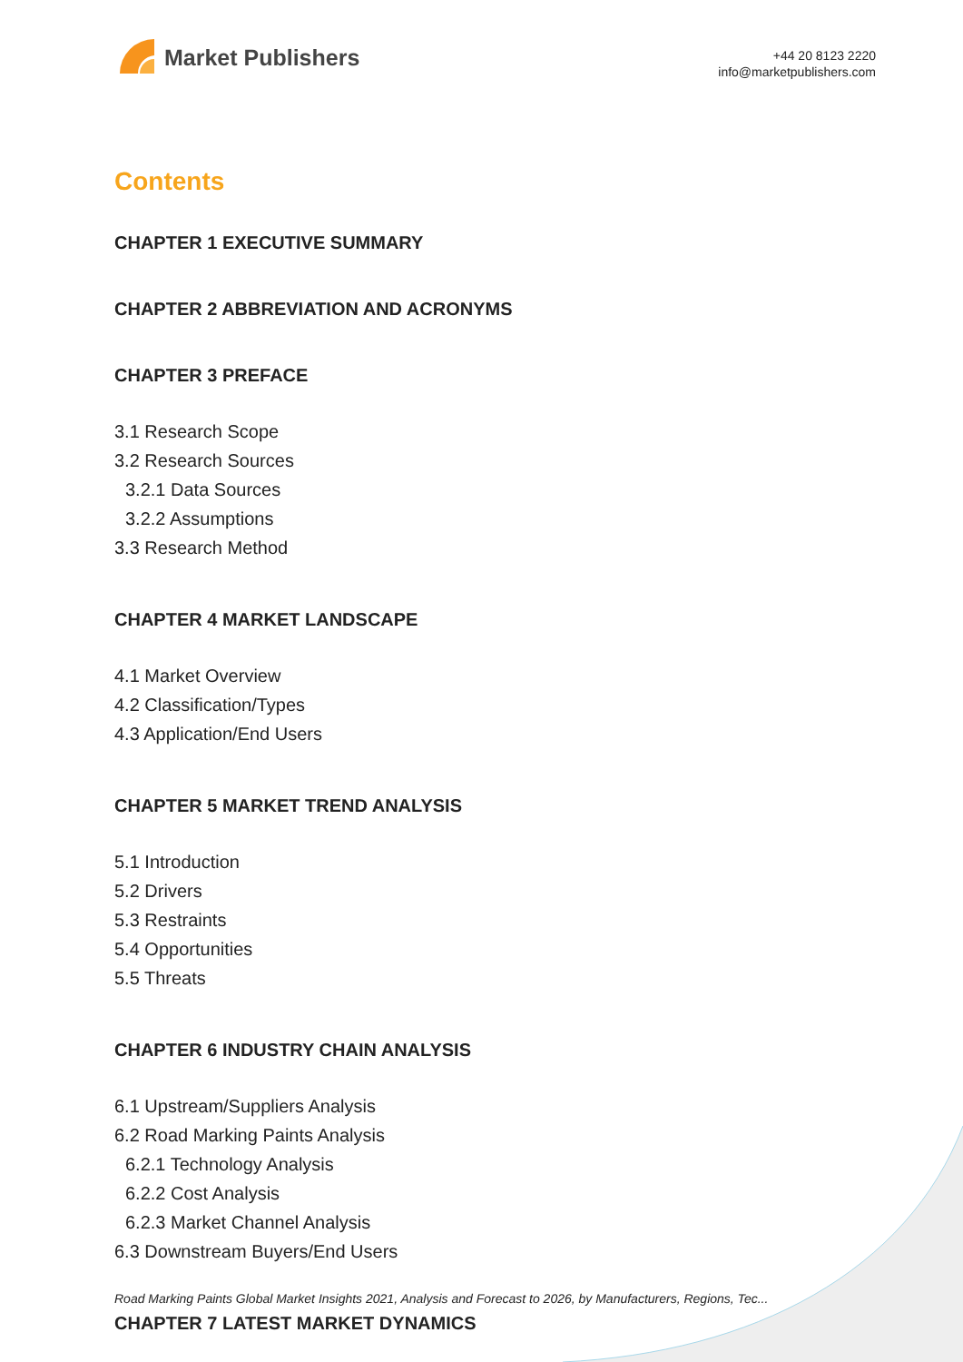Market Publishers
+44 20 8123 2220
info@marketpublishers.com
Contents
CHAPTER 1 EXECUTIVE SUMMARY
CHAPTER 2 ABBREVIATION AND ACRONYMS
CHAPTER 3 PREFACE
3.1 Research Scope
3.2 Research Sources
3.2.1 Data Sources
3.2.2 Assumptions
3.3 Research Method
CHAPTER 4 MARKET LANDSCAPE
4.1 Market Overview
4.2 Classification/Types
4.3 Application/End Users
CHAPTER 5 MARKET TREND ANALYSIS
5.1 Introduction
5.2 Drivers
5.3 Restraints
5.4 Opportunities
5.5 Threats
CHAPTER 6 INDUSTRY CHAIN ANALYSIS
6.1 Upstream/Suppliers Analysis
6.2 Road Marking Paints Analysis
6.2.1 Technology Analysis
6.2.2 Cost Analysis
6.2.3 Market Channel Analysis
6.3 Downstream Buyers/End Users
CHAPTER 7 LATEST MARKET DYNAMICS
Road Marking Paints Global Market Insights 2021, Analysis and Forecast to 2026, by Manufacturers, Regions, Tec...